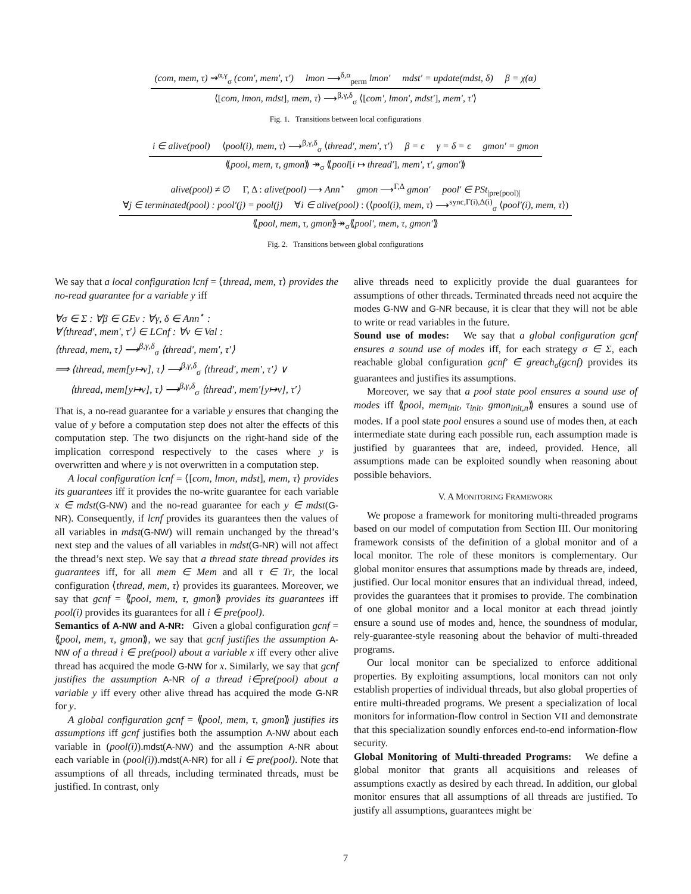(com, mem, τ) ⇝<sup>α,γ</sup><sub>σ</sub> (com′, mem′, τ′) lmon ⟶<sup>δ,α</sup><sub>perm</sub> lmon′ mdst′ = update(mdst, δ) β = χ(α)
⟨[com, lmon, mdst], mem, τ⟩ ⟶<sup>β,γ,δ</sup><sub>σ</sub> ⟨[com′, lmon′, mdst′], mem′, τ′⟩
Fig. 1. Transitions between local configurations
i ∈ alive(pool) ⟨pool(i), mem, τ⟩ ⟶<sup>β,γ,δ</sup><sub>σ</sub> ⟨thread′, mem′, τ′⟩ β = ϵ γ = δ = ϵ gmon′ = gmon
⟪pool, mem, τ, gmon⟫ ↠<sub>σ</sub> ⟪pool[i ↦ thread′], mem′, τ′, gmon′⟫
alive(pool) ≠ ∅ Γ, Δ : alive(pool) ⟶ Ann<sup>⋆</sup> gmon ⟶<sup>Γ,Δ</sup> gmon′ pool′ ∈ PSt<sub>|pre(pool)|</sub>
∀j ∈ terminated(pool) : pool′(j) = pool(j) ∀i ∈ alive(pool) : (⟨pool(i), mem, τ⟩ ⟶<sup>sync,Γ(i),Δ(i)</sup><sub>σ</sub> ⟨pool′(i), mem, τ⟩)
⟪pool, mem, τ, gmon⟫↠<sub>σ</sub>⟪pool′, mem, τ, gmon′⟫
Fig. 2. Transitions between global configurations
We say that a local configuration lcnf = ⟨thread, mem, τ⟩ provides the no-read guarantee for a variable y iff
∀σ ∈ Σ : ∀β ∈ GEv : ∀γ, δ ∈ Ann<sup>⋆</sup> :
∀⟨thread′, mem′, τ′⟩ ∈ LCnf : ∀v ∈ Val :
⟨thread, mem, τ⟩ ⟶<sup>β,γ,δ</sup><sub>σ</sub> ⟨thread′, mem′, τ′⟩
⟹ ⟨thread, mem[y↦v], τ⟩ ⟶<sup>β,γ,δ</sup><sub>σ</sub> ⟨thread′, mem′, τ′⟩ ∨
⟨thread, mem[y↦v], τ⟩ ⟶<sup>β,γ,δ</sup><sub>σ</sub> ⟨thread′, mem′[y↦v], τ′⟩
That is, a no-read guarantee for a variable y ensures that changing the value of y before a computation step does not alter the effects of this computation step. The two disjuncts on the right-hand side of the implication correspond respectively to the cases where y is overwritten and where y is not overwritten in a computation step.
A local configuration lcnf = ⟨[com, lmon, mdst], mem, τ⟩ provides its guarantees iff it provides the no-write guarantee for each variable x ∈ mdst(G-NW) and the no-read guarantee for each y ∈ mdst(G-NR). Consequently, if lcnf provides its guarantees then the values of all variables in mdst(G-NW) will remain unchanged by the thread’s next step and the values of all variables in mdst(G-NR) will not affect the thread’s next step. We say that a thread state thread provides its guarantees iff, for all mem ∈ Mem and all τ ∈ Tr, the local configuration ⟨thread, mem, τ⟩ provides its guarantees. Moreover, we say that gcnf = ⟪pool, mem, τ, gmon⟫ provides its guarantees iff pool(i) provides its guarantees for all i ∈ pre(pool).
Semantics of A-NW and A-NR: Given a global configuration gcnf = ⟪pool, mem, τ, gmon⟫, we say that gcnf justifies the assumption A-NW of a thread i ∈ pre(pool) about a variable x iff every other alive thread has acquired the mode G-NW for x. Similarly, we say that gcnf justifies the assumption A-NR of a thread i∈pre(pool) about a variable y iff every other alive thread has acquired the mode G-NR for y.
A global configuration gcnf = ⟪pool, mem, τ, gmon⟫ justifies its assumptions iff gcnf justifies both the assumption A-NW about each variable in (pool(i)).mdst(A-NW) and the assumption A-NR about each variable in (pool(i)).mdst(A-NR) for all i ∈ pre(pool). Note that assumptions of all threads, including terminated threads, must be justified. In contrast, only
alive threads need to explicitly provide the dual guarantees for assumptions of other threads. Terminated threads need not acquire the modes G-NW and G-NR because, it is clear that they will not be able to write or read variables in the future.
Sound use of modes: We say that a global configuration gcnf ensures a sound use of modes iff, for each strategy σ ∈ Σ, each reachable global configuration gcnf′ ∈ greach<sub>σ</sub>(gcnf) provides its guarantees and justifies its assumptions.
Moreover, we say that a pool state pool ensures a sound use of modes iff ⟪pool, mem<sub>init</sub>, τ<sub>init</sub>, gmon<sub>init,n</sub>⟫ ensures a sound use of modes. If a pool state pool ensures a sound use of modes then, at each intermediate state during each possible run, each assumption made is justified by guarantees that are, indeed, provided. Hence, all assumptions made can be exploited soundly when reasoning about possible behaviors.
V. A MONITORING FRAMEWORK
We propose a framework for monitoring multi-threaded programs based on our model of computation from Section III. Our monitoring framework consists of the definition of a global monitor and of a local monitor. The role of these monitors is complementary. Our global monitor ensures that assumptions made by threads are, indeed, justified. Our local monitor ensures that an individual thread, indeed, provides the guarantees that it promises to provide. The combination of one global monitor and a local monitor at each thread jointly ensure a sound use of modes and, hence, the soundness of modular, rely-guarantee-style reasoning about the behavior of multi-threaded programs.
Our local monitor can be specialized to enforce additional properties. By exploiting assumptions, local monitors can not only establish properties of individual threads, but also global properties of entire multi-threaded programs. We present a specialization of local monitors for information-flow control in Section VII and demonstrate that this specialization soundly enforces end-to-end information-flow security.
Global Monitoring of Multi-threaded Programs: We define a global monitor that grants all acquisitions and releases of assumptions exactly as desired by each thread. In addition, our global monitor ensures that all assumptions of all threads are justified. To justify all assumptions, guarantees might be
7